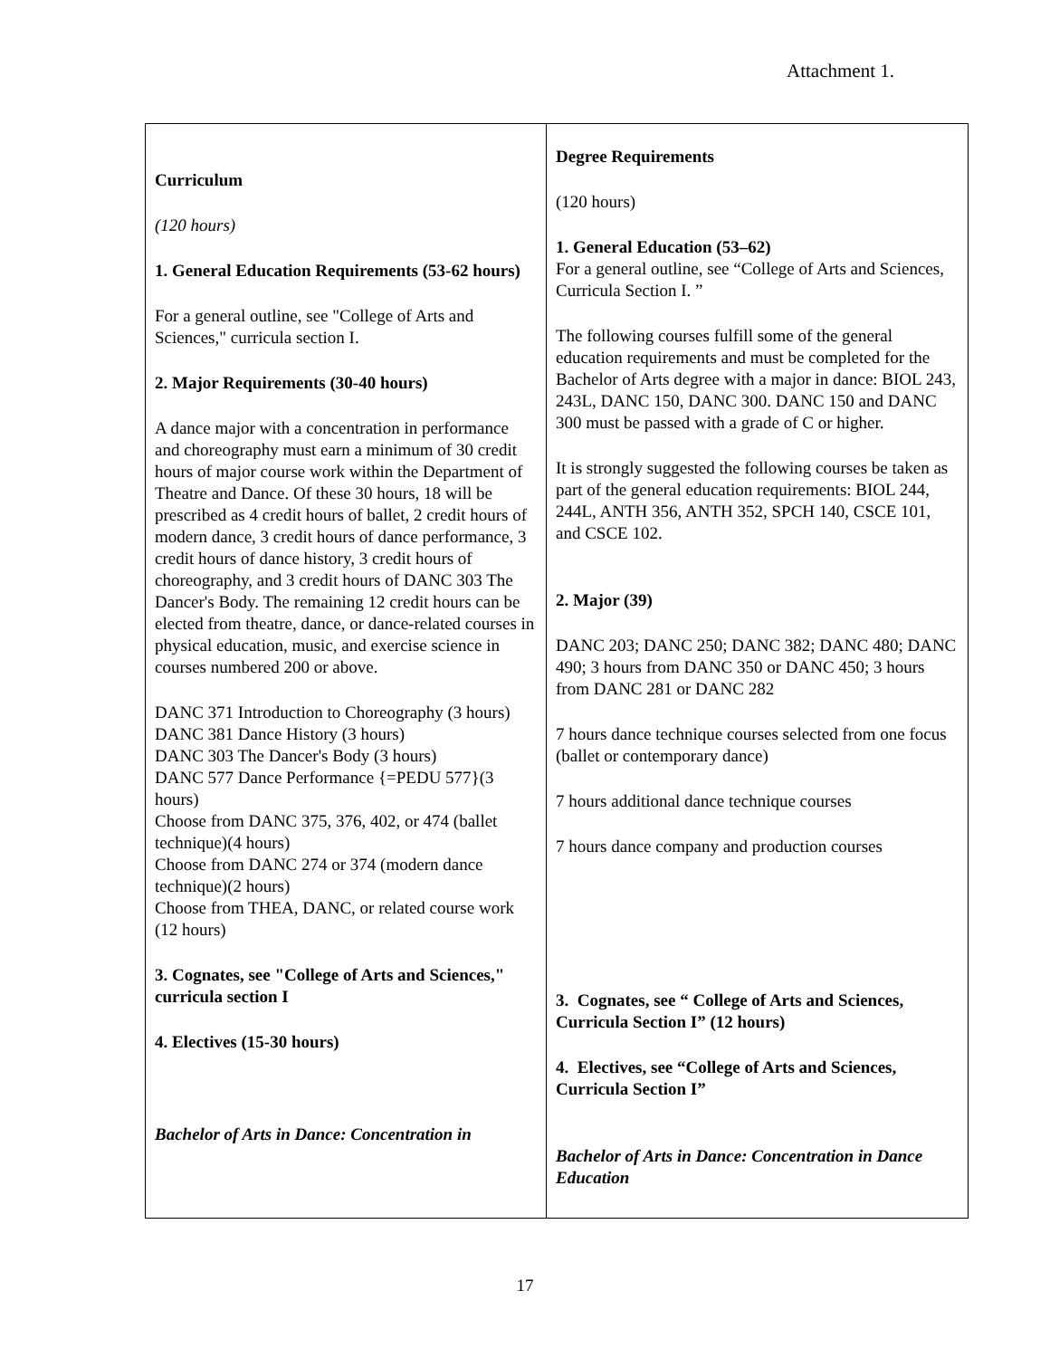Attachment 1.
| Curriculum (120 hours) 1. General Education Requirements (53-62 hours) For a general outline, see "College of Arts and Sciences," curricula section I. 2. Major Requirements (30-40 hours) A dance major with a concentration in performance and choreography must earn a minimum of 30 credit hours of major course work within the Department of Theatre and Dance. Of these 30 hours, 18 will be prescribed as 4 credit hours of ballet, 2 credit hours of modern dance, 3 credit hours of dance performance, 3 credit hours of dance history, 3 credit hours of choreography, and 3 credit hours of DANC 303 The Dancer's Body. The remaining 12 credit hours can be elected from theatre, dance, or dance-related courses in physical education, music, and exercise science in courses numbered 200 or above. DANC 371 Introduction to Choreography (3 hours) DANC 381 Dance History (3 hours) DANC 303 The Dancer's Body (3 hours) DANC 577 Dance Performance {=PEDU 577}(3 hours) Choose from DANC 375, 376, 402, or 474 (ballet technique)(4 hours) Choose from DANC 274 or 374 (modern dance technique)(2 hours) Choose from THEA, DANC, or related course work (12 hours) 3. Cognates, see "College of Arts and Sciences," curricula section I 4. Electives (15-30 hours) Bachelor of Arts in Dance: Concentration in | Degree Requirements (120 hours) 1. General Education (53–62) For a general outline, see “College of Arts and Sciences, Curricula Section I. ” The following courses fulfill some of the general education requirements and must be completed for the Bachelor of Arts degree with a major in dance: BIOL 243, 243L, DANC 150, DANC 300. DANC 150 and DANC 300 must be passed with a grade of C or higher. It is strongly suggested the following courses be taken as part of the general education requirements: BIOL 244, 244L, ANTH 356, ANTH 352, SPCH 140, CSCE 101, and CSCE 102. 2. Major (39) DANC 203; DANC 250; DANC 382; DANC 480; DANC 490; 3 hours from DANC 350 or DANC 450; 3 hours from DANC 281 or DANC 282 7 hours dance technique courses selected from one focus (ballet or contemporary dance) 7 hours additional dance technique courses 7 hours dance company and production courses 3. Cognates, see “ College of Arts and Sciences, Curricula Section I” (12 hours) 4. Electives, see “College of Arts and Sciences, Curricula Section I” Bachelor of Arts in Dance: Concentration in Dance Education |
17